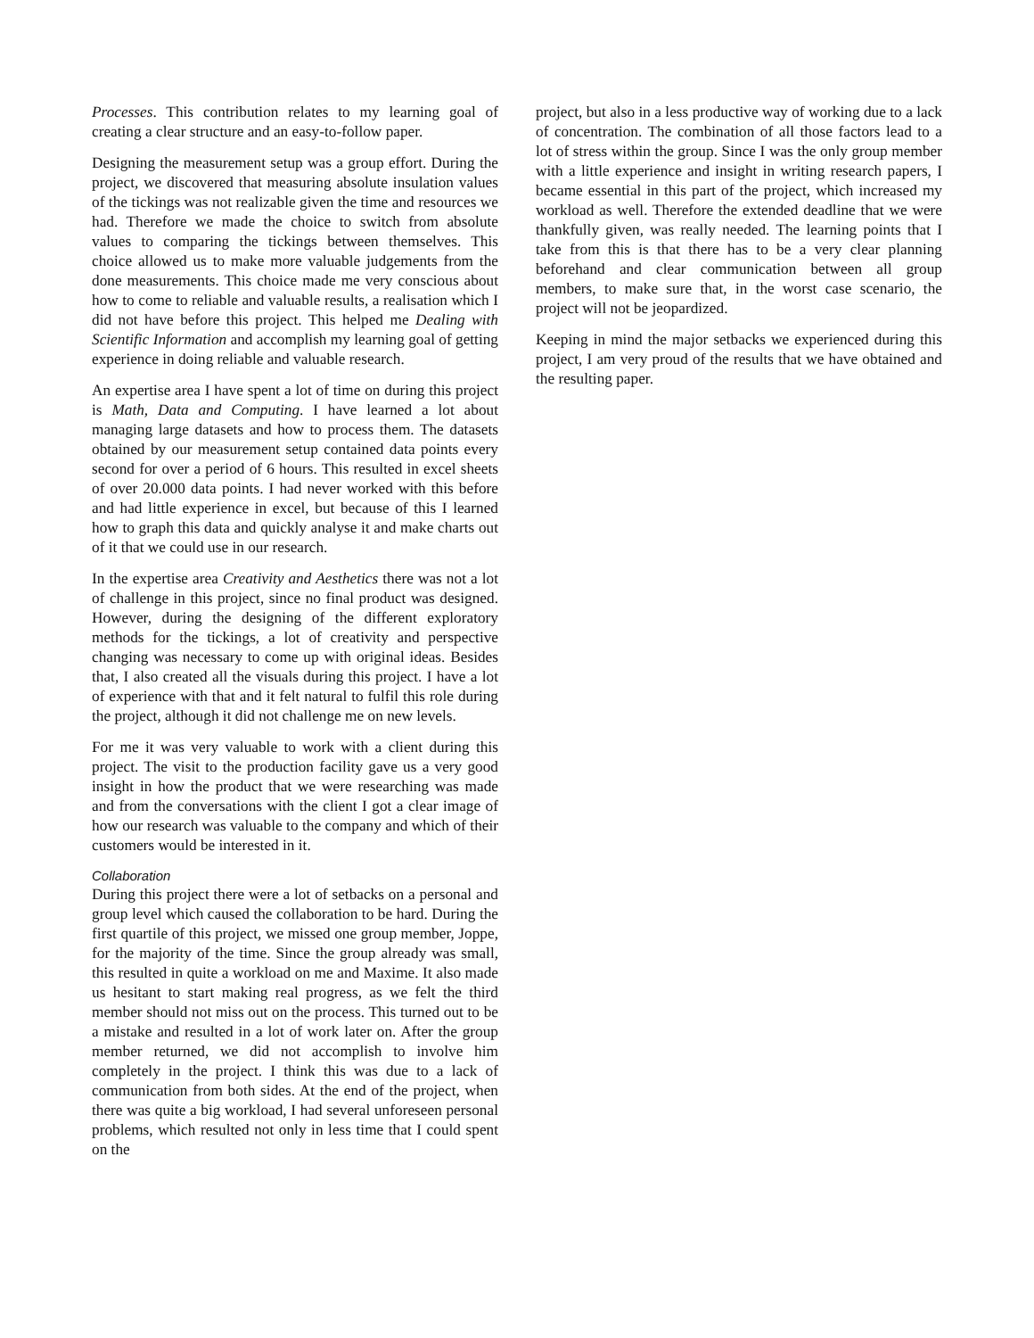Processes. This contribution relates to my learning goal of creating a clear structure and an easy-to-follow paper.
Designing the measurement setup was a group effort. During the project, we discovered that measuring absolute insulation values of the tickings was not realizable given the time and resources we had. Therefore we made the choice to switch from absolute values to comparing the tickings between themselves. This choice allowed us to make more valuable judgements from the done measurements. This choice made me very conscious about how to come to reliable and valuable results, a realisation which I did not have before this project. This helped me Dealing with Scientific Information and accomplish my learning goal of getting experience in doing reliable and valuable research.
An expertise area I have spent a lot of time on during this project is Math, Data and Computing. I have learned a lot about managing large datasets and how to process them. The datasets obtained by our measurement setup contained data points every second for over a period of 6 hours. This resulted in excel sheets of over 20.000 data points. I had never worked with this before and had little experience in excel, but because of this I learned how to graph this data and quickly analyse it and make charts out of it that we could use in our research.
In the expertise area Creativity and Aesthetics there was not a lot of challenge in this project, since no final product was designed. However, during the designing of the different exploratory methods for the tickings, a lot of creativity and perspective changing was necessary to come up with original ideas. Besides that, I also created all the visuals during this project. I have a lot of experience with that and it felt natural to fulfil this role during the project, although it did not challenge me on new levels.
For me it was very valuable to work with a client during this project. The visit to the production facility gave us a very good insight in how the product that we were researching was made and from the conversations with the client I got a clear image of how our research was valuable to the company and which of their customers would be interested in it.
Collaboration
During this project there were a lot of setbacks on a personal and group level which caused the collaboration to be hard. During the first quartile of this project, we missed one group member, Joppe, for the majority of the time. Since the group already was small, this resulted in quite a workload on me and Maxime. It also made us hesitant to start making real progress, as we felt the third member should not miss out on the process. This turned out to be a mistake and resulted in a lot of work later on. After the group member returned, we did not accomplish to involve him completely in the project. I think this was due to a lack of communication from both sides. At the end of the project, when there was quite a big workload, I had several unforeseen personal problems, which resulted not only in less time that I could spent on the
project, but also in a less productive way of working due to a lack of concentration. The combination of all those factors lead to a lot of stress within the group. Since I was the only group member with a little experience and insight in writing research papers, I became essential in this part of the project, which increased my workload as well. Therefore the extended deadline that we were thankfully given, was really needed. The learning points that I take from this is that there has to be a very clear planning beforehand and clear communication between all group members, to make sure that, in the worst case scenario, the project will not be jeopardized.
Keeping in mind the major setbacks we experienced during this project, I am very proud of the results that we have obtained and the resulting paper.